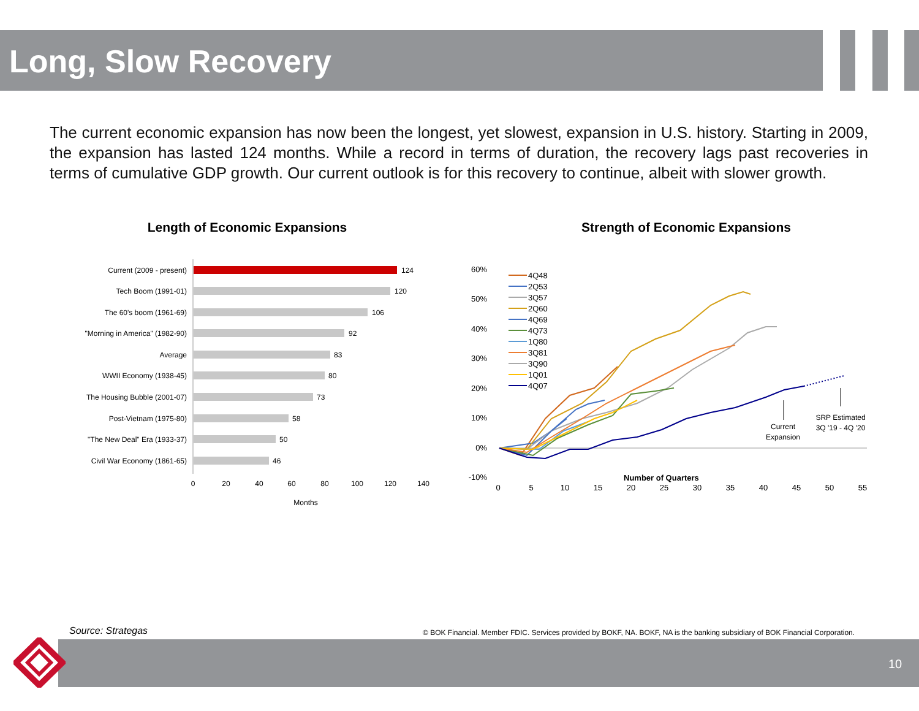Long, Slow Recovery
The current economic expansion has now been the longest, yet slowest, expansion in U.S. history. Starting in 2009, the expansion has lasted 124 months. While a record in terms of duration, the recovery lags past recoveries in terms of cumulative GDP growth. Our current outlook is for this recovery to continue, albeit with slower growth.
Length of Economic Expansions
Current (2009 - present)
Tech Boom (1991-01)
The 60's boom (1961-69)
"Morning in America" (1982-90)
Average
WWII Economy (1938-45)
The Housing Bubble (2001-07)
Post-Vietnam (1975-80)
"The New Deal" Era (1933-37)
Civil War Economy (1861-65)
124
120
106
92
83
80
73
58
50
46
0
20
40
60
80
100
120
140
Months
Strength of Economic Expansions
60%
50%
40%
30%
20%
10%
0%
-10%
0
5
10
15
20
25
30
35
40
45
50
55
Number of Quarters
4Q48
2Q53
3Q57
2Q60
4Q69
4Q73
1Q80
3Q81
3Q90
1Q01
4Q07
Current
Expansion
SRP Estimated
3Q '19 - 4Q '20
Source: Strategas
© BOK Financial. Member FDIC. Services provided by BOKF, NA. BOKF, NA is the banking subsidiary of BOK Financial Corporation.
10